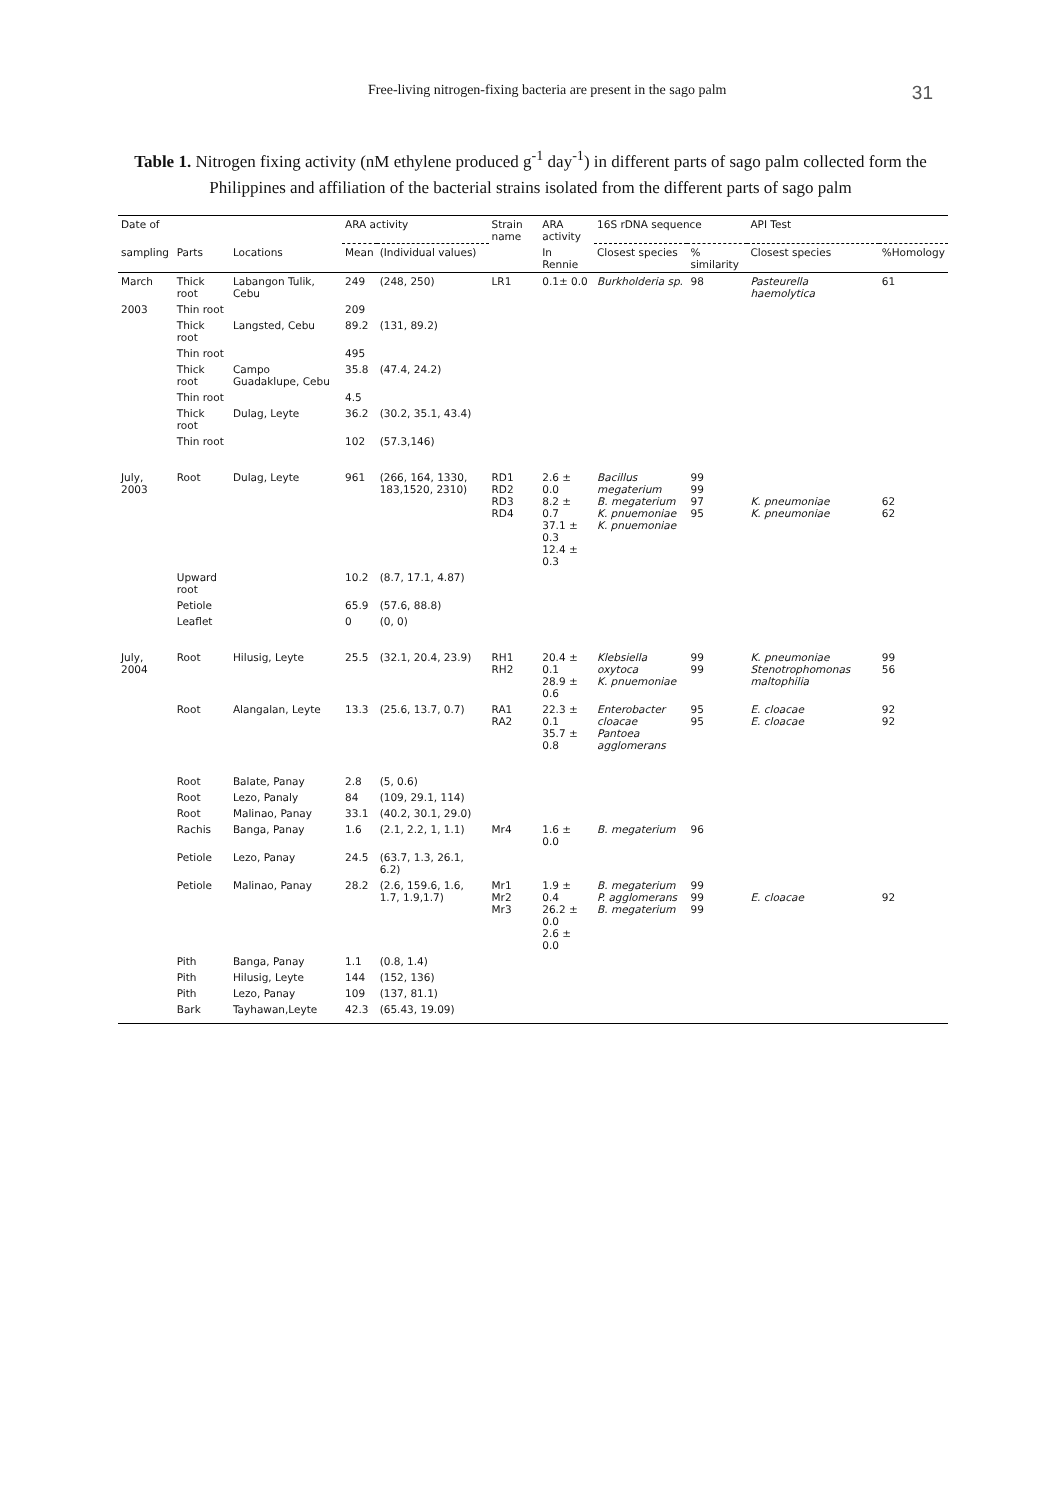Free-living nitrogen-fixing bacteria are present in the sago palm 31
Table 1. Nitrogen fixing activity (nM ethylene produced g<sup>-1</sup> day<sup>-1</sup>) in different parts of sago palm collected form the Philippines and affiliation of the bacterial strains isolated from the different parts of sago palm
| Date of | | | ARA activity | | Strain name | ARA activity | 16S rDNA sequence | | API Test | |
| --- | --- | --- | --- | --- | --- | --- | --- | --- | --- | --- |
| sampling | Parts | Locations | Mean | (Individual values) | | In Rennie | Closest species | % similarity | Closest species | %Homology |
| March | Thick root | Labangon Tulik, Cebu | 249 | (248, 250) | LR1 | 0.1± 0.0 | Burkholderia sp. | 98 | Pasteurella haemolytica | 61 |
| 2003 | Thin root | | 209 | | | | | | | |
| | Thick root | Langsted, Cebu | 89.2 | (131, 89.2) | | | | | | |
| | Thin root | | 495 | | | | | | | |
| | Thick root | Campo Guadaklupe, Cebu | 35.8 | (47.4, 24.2) | | | | | | |
| | Thin root | | 4.5 | | | | | | | |
| | Thick root | Dulag, Leyte | 36.2 | (30.2, 35.1, 43.4) | | | | | | |
| | Thin root | | 102 | (57.3,146) | | | | | | |
| July, 2003 | Root | Dulag, Leyte | 961 | (266, 164, 1330, 183,1520, 2310) | RD1 RD2 RD3 RD4 | 2.6 ± 0.0 8.2 ± 0.7 37.1 ± 0.3 12.4 ± 0.3 | Bacillus megaterium B. megaterium K. pnuemoniae K. pnuemoniae | 99 99 97 95 | K. pneumoniae K. pneumoniae | 62 62 |
| | Upward root | | 10.2 | (8.7, 17.1, 4.87) | | | | | | |
| | Petiole | | 65.9 | (57.6, 88.8) | | | | | | |
| | Leaflet | | 0 | (0, 0) | | | | | | |
| July, 2004 | Root | Hilusig, Leyte | 25.5 | (32.1, 20.4, 23.9) | RH1 RH2 | 20.4 ± 0.1 28.9 ± 0.6 | Klebsiella oxytoca K. pnuemoniae | 99 99 | K. pneumoniae Stenotrophomonas maltophilia | 99 56 |
| | Root | Alangalan, Leyte | 13.3 | (25.6, 13.7, 0.7) | RA1 RA2 | 22.3 ± 0.1 35.7 ± 0.8 | Enterobacter cloacae Pantoea agglomerans | 95 95 | E. cloacae E. cloacae | 92 92 |
| | Root | Balate, Panay | 2.8 | (5, 0.6) | | | | | | |
| | Root | Lezo, Panaly | 84 | (109, 29.1, 114) | | | | | | |
| | Root | Malinao, Panay | 33.1 | (40.2, 30.1, 29.0) | | | | | | |
| | Rachis | Banga, Panay | 1.6 | (2.1, 2.2, 1, 1.1) | Mr4 | 1.6 ± 0.0 | B. megaterium | 96 | | |
| | Petiole | Lezo, Panay | 24.5 | (63.7, 1.3, 26.1, 6.2) | | | | | | |
| | Petiole | Malinao, Panay | 28.2 | (2.6, 159.6, 1.6, 1.7, 1.9,1.7) | Mr1 Mr2 Mr3 | 1.9 ± 0.4 26.2 ± 0.0 2.6 ± 0.0 | B. megaterium P. agglomerans B. megaterium | 99 99 99 | E. cloacae | 92 |
| | Pith | Banga, Panay | 1.1 | (0.8, 1.4) | | | | | | |
| | Pith | Hilusig, Leyte | 144 | (152, 136) | | | | | | |
| | Pith | Lezo, Panay | 109 | (137, 81.1) | | | | | | |
| | Bark | Tayhawan,Leyte | 42.3 | (65.43, 19.09) | | | | | | |